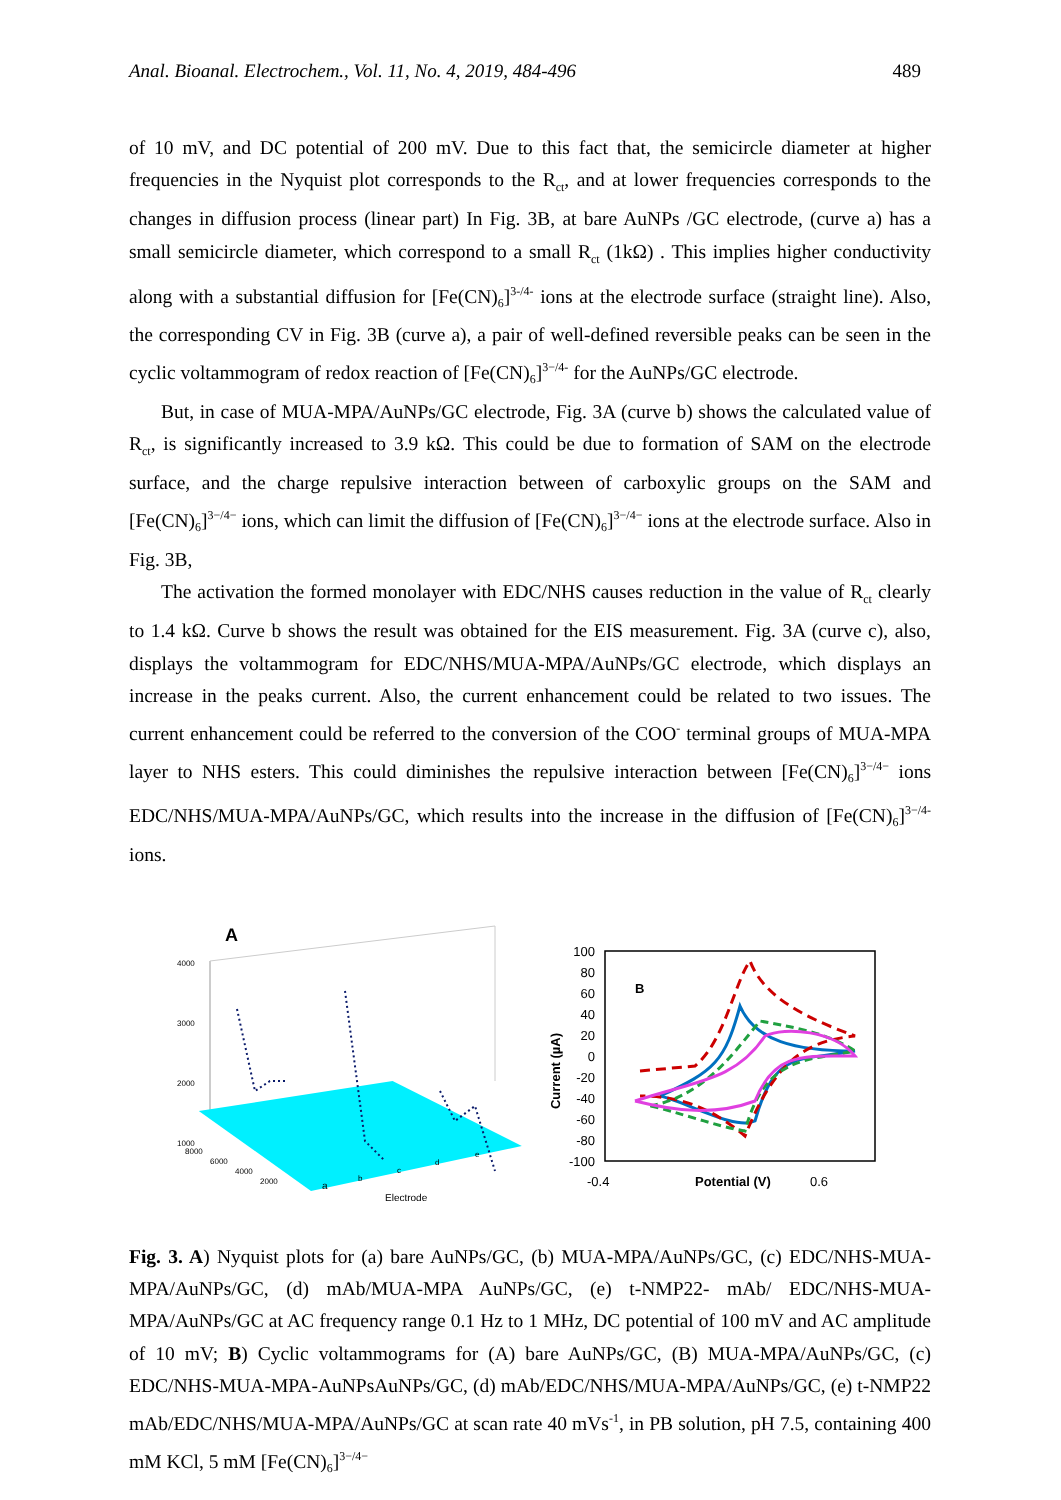Anal. Bioanal. Electrochem., Vol. 11, No. 4, 2019, 484-496 489
of 10 mV, and DC potential of 200 mV. Due to this fact that, the semicircle diameter at higher frequencies in the Nyquist plot corresponds to the R<sub>ct</sub>, and at lower frequencies corresponds to the changes in diffusion process (linear part) In Fig. 3B, at bare AuNPs /GC electrode, (curve a) has a small semicircle diameter, which correspond to a small R<sub>ct</sub> (1kΩ) . This implies higher conductivity along with a substantial diffusion for [Fe(CN)<sub>6</sub>]<sup>3-/4-</sup> ions at the electrode surface (straight line). Also, the corresponding CV in Fig. 3B (curve a), a pair of well-defined reversible peaks can be seen in the cyclic voltammogram of redox reaction of [Fe(CN)<sub>6</sub>]<sup>3−/4-</sup> for the AuNPs/GC electrode.
But, in case of MUA-MPA/AuNPs/GC electrode, Fig. 3A (curve b) shows the calculated value of R<sub>ct</sub>, is significantly increased to 3.9 kΩ. This could be due to formation of SAM on the electrode surface, and the charge repulsive interaction between of carboxylic groups on the SAM and [Fe(CN)<sub>6</sub>]<sup>3−/4−</sup> ions, which can limit the diffusion of [Fe(CN)<sub>6</sub>]<sup>3−/4−</sup> ions at the electrode surface. Also in Fig. 3B,
The activation the formed monolayer with EDC/NHS causes reduction in the value of R<sub>ct</sub> clearly to 1.4 kΩ. Curve b shows the result was obtained for the EIS measurement. Fig. 3A (curve c), also, displays the voltammogram for EDC/NHS/MUA-MPA/AuNPs/GC electrode, which displays an increase in the peaks current. Also, the current enhancement could be related to two issues. The current enhancement could be referred to the conversion of the COO<sup>-</sup> terminal groups of MUA-MPA layer to NHS esters. This could diminishes the repulsive interaction between [Fe(CN)<sub>6</sub>]<sup>3−/4−</sup> ions EDC/NHS/MUA-MPA/AuNPs/GC, which results into the increase in the diffusion of [Fe(CN)<sub>6</sub>]<sup>3−/4-</sup> ions.
A
4000
3000
2000
1000
a
b
c
d
e
Electrode
8000
6000
4000
2000
100
80
60
40
20
0
-20
-40
-60
-80
-100
B
Current (µA)
-0.4
Potential (V)
0.6
Fig. 3. A) Nyquist plots for (a) bare AuNPs/GC, (b) MUA-MPA/AuNPs/GC, (c) EDC/NHS-MUA-MPA/AuNPs/GC, (d) mAb/MUA-MPA AuNPs/GC, (e) t-NMP22- mAb/ EDC/NHS-MUA-MPA/AuNPs/GC at AC frequency range 0.1 Hz to 1 MHz, DC potential of 100 mV and AC amplitude of 10 mV; B) Cyclic voltammograms for (A) bare AuNPs/GC, (B) MUA-MPA/AuNPs/GC, (c) EDC/NHS-MUA-MPA-AuNPsAuNPs/GC, (d) mAb/EDC/NHS/MUA-MPA/AuNPs/GC, (e) t-NMP22 mAb/EDC/NHS/MUA-MPA/AuNPs/GC at scan rate 40 mVs<sup>-1</sup>, in PB solution, pH 7.5, containing 400 mM KCl, 5 mM [Fe(CN)<sub>6</sub>]<sup>3−/4−</sup>